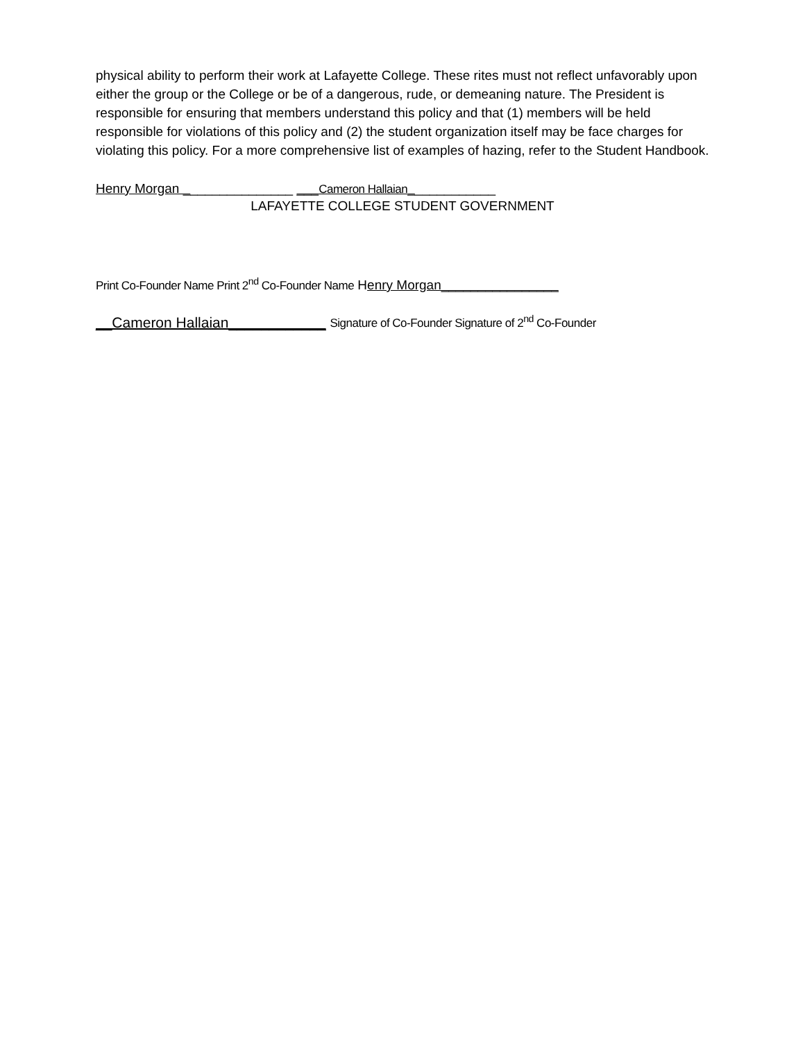physical ability to perform their work at Lafayette College. These rites must not reflect unfavorably upon either the group or the College or be of a dangerous, rude, or demeaning nature. The President is responsible for ensuring that members understand this policy and that (1) members will be held responsible for violations of this policy and (2) the student organization itself may be face charges for violating this policy. For a more comprehensive list of examples of hazing, refer to the Student Handbook.
Henry Morgan _______________ ___Cameron Hallaian____________
LAFAYETTE COLLEGE STUDENT GOVERNMENT
Print Co-Founder Name Print 2<sup>nd</sup> Co-Founder Name Henry Morgan________________
__Cameron Hallaian____________ Signature of Co-Founder Signature of 2<sup>nd</sup> Co-Founder